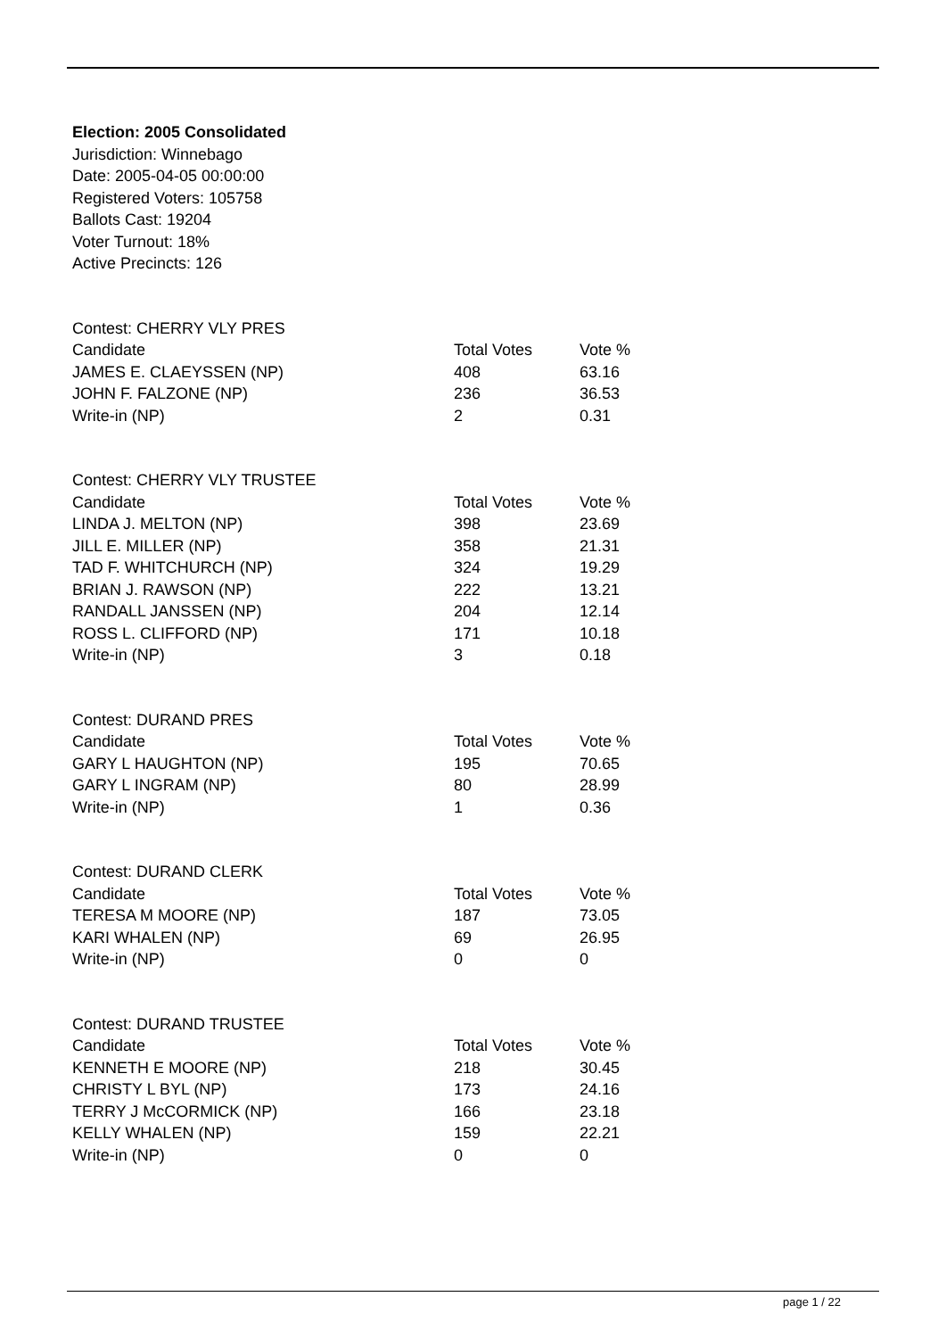Election: 2005 Consolidated
Jurisdiction: Winnebago
Date: 2005-04-05 00:00:00
Registered Voters: 105758
Ballots Cast: 19204
Voter Turnout: 18%
Active Precincts: 126
| Contest: CHERRY VLY PRES | | |
| Candidate | Total Votes | Vote % |
| JAMES E. CLAEYSSEN (NP) | 408 | 63.16 |
| JOHN F. FALZONE (NP) | 236 | 36.53 |
| Write-in (NP) | 2 | 0.31 |
| Contest: CHERRY VLY TRUSTEE | | |
| Candidate | Total Votes | Vote % |
| LINDA J. MELTON (NP) | 398 | 23.69 |
| JILL E. MILLER (NP) | 358 | 21.31 |
| TAD F. WHITCHURCH (NP) | 324 | 19.29 |
| BRIAN J. RAWSON (NP) | 222 | 13.21 |
| RANDALL JANSSEN (NP) | 204 | 12.14 |
| ROSS L. CLIFFORD (NP) | 171 | 10.18 |
| Write-in (NP) | 3 | 0.18 |
| Contest: DURAND PRES | | |
| Candidate | Total Votes | Vote % |
| GARY L HAUGHTON (NP) | 195 | 70.65 |
| GARY L INGRAM (NP) | 80 | 28.99 |
| Write-in (NP) | 1 | 0.36 |
| Contest: DURAND CLERK | | |
| Candidate | Total Votes | Vote % |
| TERESA M MOORE (NP) | 187 | 73.05 |
| KARI WHALEN (NP) | 69 | 26.95 |
| Write-in (NP) | 0 | 0 |
| Contest: DURAND TRUSTEE | | |
| Candidate | Total Votes | Vote % |
| KENNETH E MOORE (NP) | 218 | 30.45 |
| CHRISTY L BYL (NP) | 173 | 24.16 |
| TERRY J McCORMICK (NP) | 166 | 23.18 |
| KELLY WHALEN (NP) | 159 | 22.21 |
| Write-in (NP) | 0 | 0 |
page 1 / 22